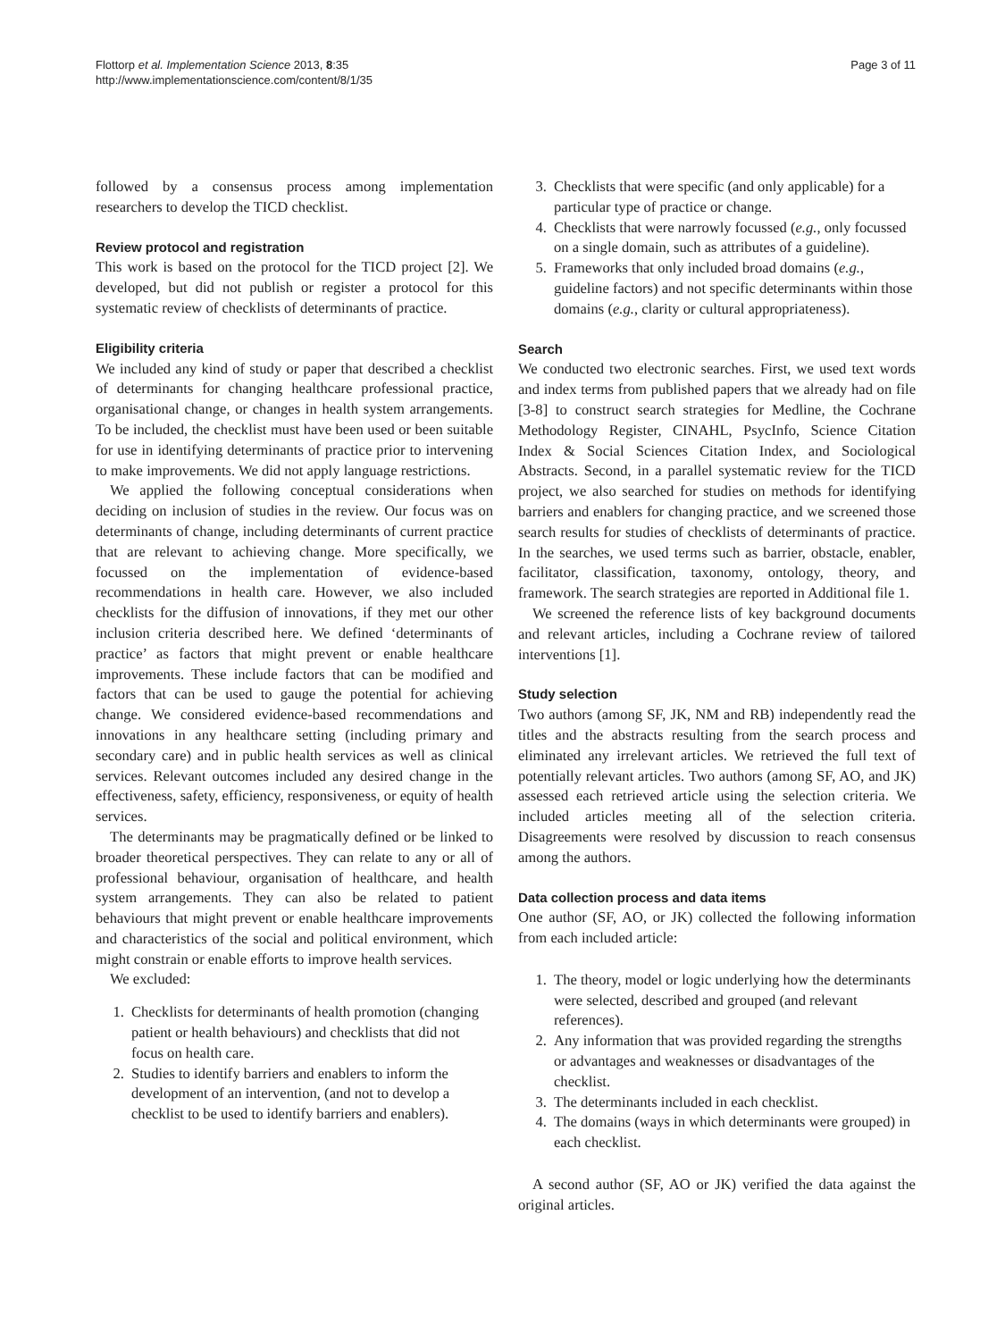Flottorp et al. Implementation Science 2013, 8:35
http://www.implementationscience.com/content/8/1/35
Page 3 of 11
followed by a consensus process among implementation researchers to develop the TICD checklist.
Review protocol and registration
This work is based on the protocol for the TICD project [2]. We developed, but did not publish or register a protocol for this systematic review of checklists of determinants of practice.
Eligibility criteria
We included any kind of study or paper that described a checklist of determinants for changing healthcare professional practice, organisational change, or changes in health system arrangements. To be included, the checklist must have been used or been suitable for use in identifying determinants of practice prior to intervening to make improvements. We did not apply language restrictions.
We applied the following conceptual considerations when deciding on inclusion of studies in the review. Our focus was on determinants of change, including determinants of current practice that are relevant to achieving change. More specifically, we focussed on the implementation of evidence-based recommendations in health care. However, we also included checklists for the diffusion of innovations, if they met our other inclusion criteria described here. We defined ‘determinants of practice’ as factors that might prevent or enable healthcare improvements. These include factors that can be modified and factors that can be used to gauge the potential for achieving change. We considered evidence-based recommendations and innovations in any healthcare setting (including primary and secondary care) and in public health services as well as clinical services. Relevant outcomes included any desired change in the effectiveness, safety, efficiency, responsiveness, or equity of health services.
The determinants may be pragmatically defined or be linked to broader theoretical perspectives. They can relate to any or all of professional behaviour, organisation of healthcare, and health system arrangements. They can also be related to patient behaviours that might prevent or enable healthcare improvements and characteristics of the social and political environment, which might constrain or enable efforts to improve health services.
We excluded:
1. Checklists for determinants of health promotion (changing patient or health behaviours) and checklists that did not focus on health care.
2. Studies to identify barriers and enablers to inform the development of an intervention, (and not to develop a checklist to be used to identify barriers and enablers).
3. Checklists that were specific (and only applicable) for a particular type of practice or change.
4. Checklists that were narrowly focussed (e.g., only focussed on a single domain, such as attributes of a guideline).
5. Frameworks that only included broad domains (e.g., guideline factors) and not specific determinants within those domains (e.g., clarity or cultural appropriateness).
Search
We conducted two electronic searches. First, we used text words and index terms from published papers that we already had on file [3-8] to construct search strategies for Medline, the Cochrane Methodology Register, CINAHL, PsycInfo, Science Citation Index & Social Sciences Citation Index, and Sociological Abstracts. Second, in a parallel systematic review for the TICD project, we also searched for studies on methods for identifying barriers and enablers for changing practice, and we screened those search results for studies of checklists of determinants of practice. In the searches, we used terms such as barrier, obstacle, enabler, facilitator, classification, taxonomy, ontology, theory, and framework. The search strategies are reported in Additional file 1.
We screened the reference lists of key background documents and relevant articles, including a Cochrane review of tailored interventions [1].
Study selection
Two authors (among SF, JK, NM and RB) independently read the titles and the abstracts resulting from the search process and eliminated any irrelevant articles. We retrieved the full text of potentially relevant articles. Two authors (among SF, AO, and JK) assessed each retrieved article using the selection criteria. We included articles meeting all of the selection criteria. Disagreements were resolved by discussion to reach consensus among the authors.
Data collection process and data items
One author (SF, AO, or JK) collected the following information from each included article:
1. The theory, model or logic underlying how the determinants were selected, described and grouped (and relevant references).
2. Any information that was provided regarding the strengths or advantages and weaknesses or disadvantages of the checklist.
3. The determinants included in each checklist.
4. The domains (ways in which determinants were grouped) in each checklist.
A second author (SF, AO or JK) verified the data against the original articles.